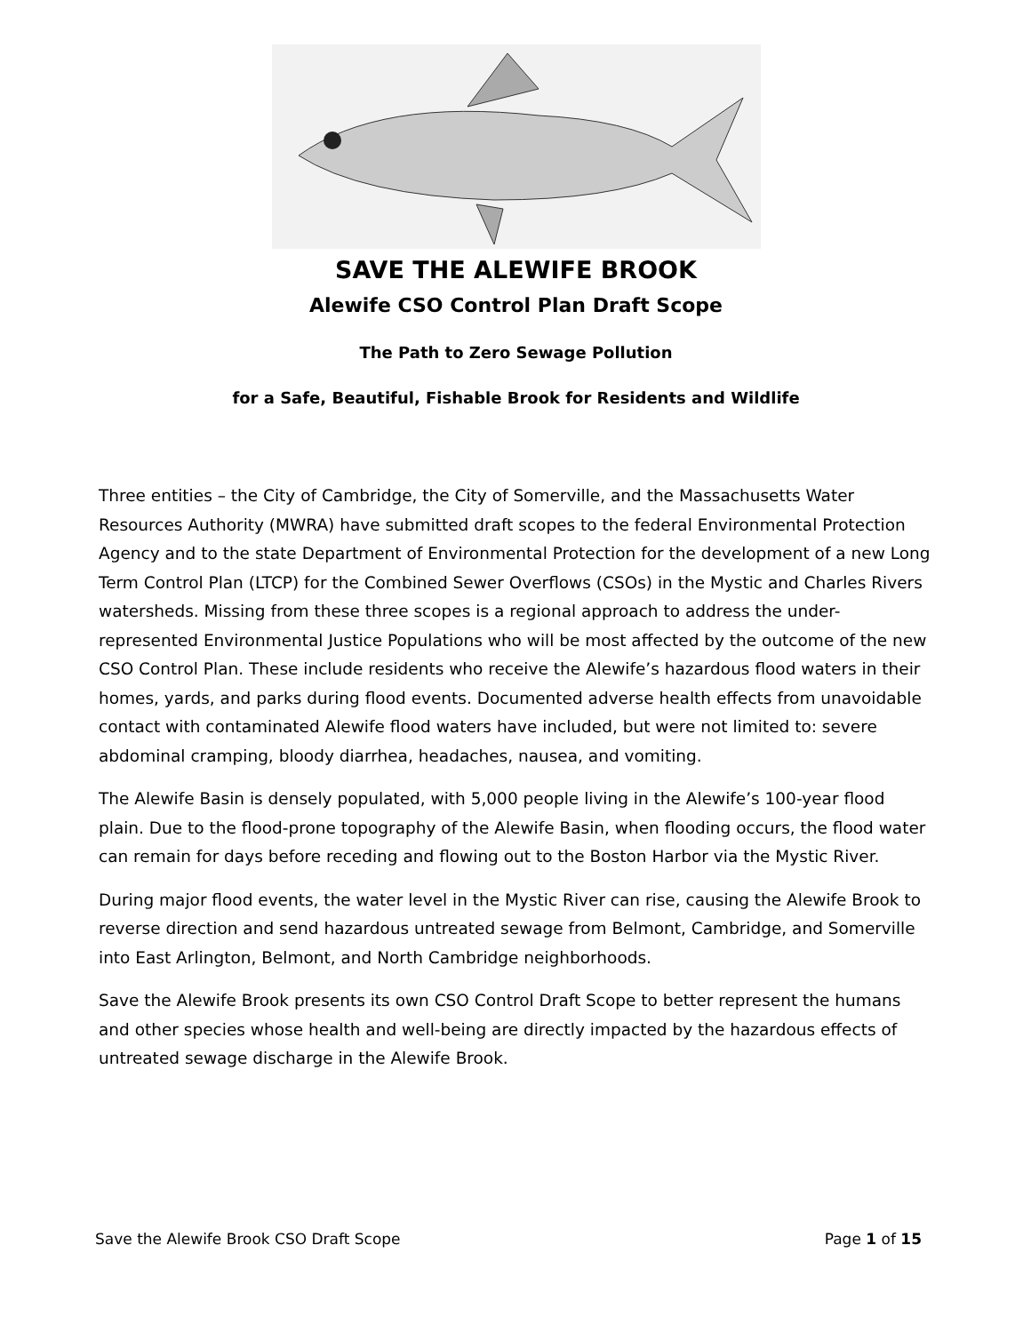SAVE THE ALEWIFE BROOK
Alewife CSO Control Plan Draft Scope
The Path to Zero Sewage Pollution
for a Safe, Beautiful, Fishable Brook for Residents and Wildlife
Three entities – the City of Cambridge, the City of Somerville, and the Massachusetts Water Resources Authority (MWRA) have submitted draft scopes to the federal Environmental Protection Agency and to the state Department of Environmental Protection for the development of a new Long Term Control Plan (LTCP) for the Combined Sewer Overflows (CSOs) in the Mystic and Charles Rivers watersheds. Missing from these three scopes is a regional approach to address the under-represented Environmental Justice Populations who will be most affected by the outcome of the new CSO Control Plan. These include residents who receive the Alewife’s hazardous flood waters in their homes, yards, and parks during flood events. Documented adverse health effects from unavoidable contact with contaminated Alewife flood waters have included, but were not limited to: severe abdominal cramping, bloody diarrhea, headaches, nausea, and vomiting.
The Alewife Basin is densely populated, with 5,000 people living in the Alewife’s 100-year flood plain. Due to the flood-prone topography of the Alewife Basin, when flooding occurs, the flood water can remain for days before receding and flowing out to the Boston Harbor via the Mystic River.
During major flood events, the water level in the Mystic River can rise, causing the Alewife Brook to reverse direction and send hazardous untreated sewage from Belmont, Cambridge, and Somerville into East Arlington, Belmont, and North Cambridge neighborhoods.
Save the Alewife Brook presents its own CSO Control Draft Scope to better represent the humans and other species whose health and well-being are directly impacted by the hazardous effects of untreated sewage discharge in the Alewife Brook.
Save the Alewife Brook CSO Draft Scope Page 1 of 15